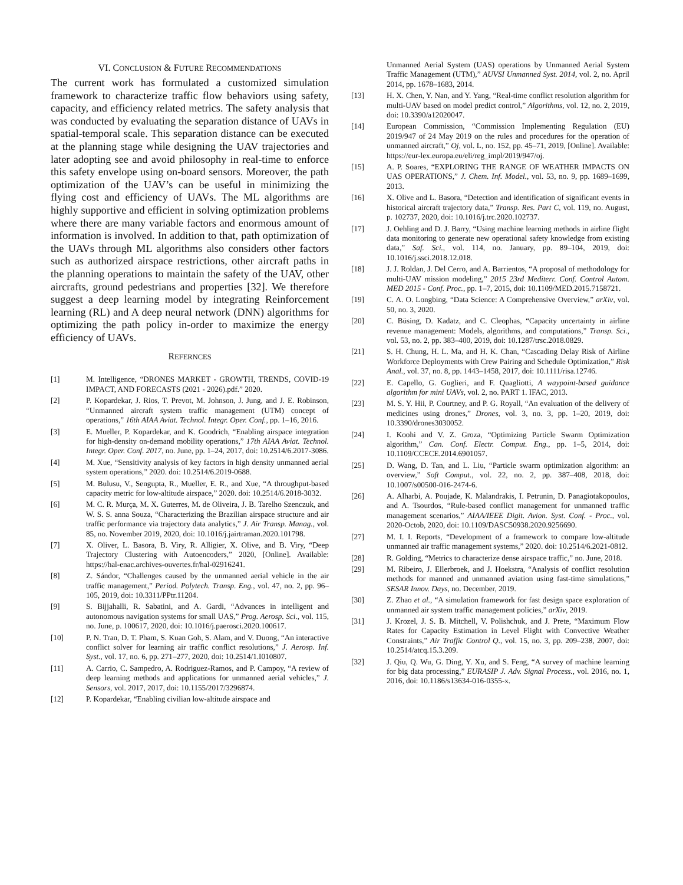VI. CONCLUSION & FUTURE RECOMMENDATIONS
The current work has formulated a customized simulation framework to characterize traffic flow behaviors using safety, capacity, and efficiency related metrics. The safety analysis that was conducted by evaluating the separation distance of UAVs in spatial-temporal scale. This separation distance can be executed at the planning stage while designing the UAV trajectories and later adopting see and avoid philosophy in real-time to enforce this safety envelope using on-board sensors. Moreover, the path optimization of the UAV’s can be useful in minimizing the flying cost and efficiency of UAVs. The ML algorithms are highly supportive and efficient in solving optimization problems where there are many variable factors and enormous amount of information is involved. In addition to that, path optimization of the UAVs through ML algorithms also considers other factors such as authorized airspace restrictions, other aircraft paths in the planning operations to maintain the safety of the UAV, other aircrafts, ground pedestrians and properties [32]. We therefore suggest a deep learning model by integrating Reinforcement learning (RL) and A deep neural network (DNN) algorithms for optimizing the path policy in-order to maximize the energy efficiency of UAVs.
REFERNCES
[1] M. Intelligence, “DRONES MARKET - GROWTH, TRENDS, COVID-19 IMPACT, AND FORECASTS (2021 - 2026).pdf.” 2020.
[2] P. Kopardekar, J. Rios, T. Prevot, M. Johnson, J. Jung, and J. E. Robinson, “Unmanned aircraft system traffic management (UTM) concept of operations,” 16th AIAA Aviat. Technol. Integr. Oper. Conf., pp. 1–16, 2016.
[3] E. Mueller, P. Kopardekar, and K. Goodrich, “Enabling airspace integration for high-density on-demand mobility operations,” 17th AIAA Aviat. Technol. Integr. Oper. Conf. 2017, no. June, pp. 1–24, 2017, doi: 10.2514/6.2017-3086.
[4] M. Xue, “Sensitivity analysis of key factors in high density unmanned aerial system operations,” 2020. doi: 10.2514/6.2019-0688.
[5] M. Bulusu, V., Sengupta, R., Mueller, E. R., and Xue, “A throughput-based capacity metric for low-altitude airspace,” 2020. doi: 10.2514/6.2018-3032.
[6] M. C. R. Murça, M. X. Guterres, M. de Oliveira, J. B. Tarelho Szenczuk, and W. S. S. anna Souza, “Characterizing the Brazilian airspace structure and air traffic performance via trajectory data analytics,” J. Air Transp. Manag., vol. 85, no. November 2019, 2020, doi: 10.1016/j.jairtraman.2020.101798.
[7] X. Oliver, L. Basora, B. Viry, R. Alligier, X. Olive, and B. Viry, “Deep Trajectory Clustering with Autoencoders,” 2020, [Online]. Available: https://hal-enac.archives-ouvertes.fr/hal-02916241.
[8] Z. Sándor, “Challenges caused by the unmanned aerial vehicle in the air traffic management,” Period. Polytech. Transp. Eng., vol. 47, no. 2, pp. 96–105, 2019, doi: 10.3311/PPtr.11204.
[9] S. Bijjahalli, R. Sabatini, and A. Gardi, “Advances in intelligent and autonomous navigation systems for small UAS,” Prog. Aerosp. Sci., vol. 115, no. June, p. 100617, 2020, doi: 10.1016/j.paerosci.2020.100617.
[10] P. N. Tran, D. T. Pham, S. Kuan Goh, S. Alam, and V. Duong, “An interactive conflict solver for learning air traffic conflict resolutions,” J. Aerosp. Inf. Syst., vol. 17, no. 6, pp. 271–277, 2020, doi: 10.2514/1.I010807.
[11] A. Carrio, C. Sampedro, A. Rodriguez-Ramos, and P. Campoy, “A review of deep learning methods and applications for unmanned aerial vehicles,” J. Sensors, vol. 2017, 2017, doi: 10.1155/2017/3296874.
[12] P. Kopardekar, “Enabling civilian low-altitude airspace and
Unmanned Aerial System (UAS) operations by Unmanned Aerial System Traffic Management (UTM),” AUVSI Unmanned Syst. 2014, vol. 2, no. April 2014, pp. 1678–1683, 2014.
[13] H. X. Chen, Y. Nan, and Y. Yang, “Real-time conflict resolution algorithm for multi-UAV based on model predict control,” Algorithms, vol. 12, no. 2, 2019, doi: 10.3390/a12020047.
[14] European Commission, “Commission Implementing Regulation (EU) 2019/947 of 24 May 2019 on the rules and procedures for the operation of unmanned aircraft,” Oj, vol. L, no. 152, pp. 45–71, 2019, [Online]. Available: https://eur-lex.europa.eu/eli/reg_impl/2019/947/oj.
[15] A. P. Soares, “EXPLORING THE RANGE OF WEATHER IMPACTS ON UAS OPERATIONS,” J. Chem. Inf. Model., vol. 53, no. 9, pp. 1689–1699, 2013.
[16] X. Olive and L. Basora, “Detection and identification of significant events in historical aircraft trajectory data,” Transp. Res. Part C, vol. 119, no. August, p. 102737, 2020, doi: 10.1016/j.trc.2020.102737.
[17] J. Oehling and D. J. Barry, “Using machine learning methods in airline flight data monitoring to generate new operational safety knowledge from existing data,” Saf. Sci., vol. 114, no. January, pp. 89–104, 2019, doi: 10.1016/j.ssci.2018.12.018.
[18] J. J. Roldan, J. Del Cerro, and A. Barrientos, “A proposal of methodology for multi-UAV mission modeling,” 2015 23rd Mediterr. Conf. Control Autom. MED 2015 - Conf. Proc., pp. 1–7, 2015, doi: 10.1109/MED.2015.7158721.
[19] C. A. O. Longbing, “Data Science: A Comprehensive Overview,” arXiv, vol. 50, no. 3, 2020.
[20] C. Büsing, D. Kadatz, and C. Cleophas, “Capacity uncertainty in airline revenue management: Models, algorithms, and computations,” Transp. Sci., vol. 53, no. 2, pp. 383–400, 2019, doi: 10.1287/trsc.2018.0829.
[21] S. H. Chung, H. L. Ma, and H. K. Chan, “Cascading Delay Risk of Airline Workforce Deployments with Crew Pairing and Schedule Optimization,” Risk Anal., vol. 37, no. 8, pp. 1443–1458, 2017, doi: 10.1111/risa.12746.
[22] E. Capello, G. Guglieri, and F. Quagliotti, A waypoint-based guidance algorithm for mini UAVs, vol. 2, no. PART 1. IFAC, 2013.
[23] M. S. Y. Hii, P. Courtney, and P. G. Royall, “An evaluation of the delivery of medicines using drones,” Drones, vol. 3, no. 3, pp. 1–20, 2019, doi: 10.3390/drones3030052.
[24] I. Koohi and V. Z. Groza, “Optimizing Particle Swarm Optimization algorithm,” Can. Conf. Electr. Comput. Eng., pp. 1–5, 2014, doi: 10.1109/CCECE.2014.6901057.
[25] D. Wang, D. Tan, and L. Liu, “Particle swarm optimization algorithm: an overview,” Soft Comput., vol. 22, no. 2, pp. 387–408, 2018, doi: 10.1007/s00500-016-2474-6.
[26] A. Alharbi, A. Poujade, K. Malandrakis, I. Petrunin, D. Panagiotakopoulos, and A. Tsourdos, “Rule-based conflict management for unmanned traffic management scenarios,” AIAA/IEEE Digit. Avion. Syst. Conf. - Proc., vol. 2020-Octob, 2020, doi: 10.1109/DASC50938.2020.9256690.
[27] M. I. I. Reports, “Development of a framework to compare low-altitude unmanned air traffic management systems,” 2020. doi: 10.2514/6.2021-0812.
[28] R. Golding, “Metrics to characterize dense airspace traffic,” no. June, 2018.
[29] M. Ribeiro, J. Ellerbroek, and J. Hoekstra, “Analysis of conflict resolution methods for manned and unmanned aviation using fast-time simulations,” SESAR Innov. Days, no. December, 2019.
[30] Z. Zhao et al., “A simulation framework for fast design space exploration of unmanned air system traffic management policies,” arXiv, 2019.
[31] J. Krozel, J. S. B. Mitchell, V. Polishchuk, and J. Prete, “Maximum Flow Rates for Capacity Estimation in Level Flight with Convective Weather Constraints,” Air Traffic Control Q., vol. 15, no. 3, pp. 209–238, 2007, doi: 10.2514/atcq.15.3.209.
[32] J. Qiu, Q. Wu, G. Ding, Y. Xu, and S. Feng, “A survey of machine learning for big data processing,” EURASIP J. Adv. Signal Process., vol. 2016, no. 1, 2016, doi: 10.1186/s13634-016-0355-x.